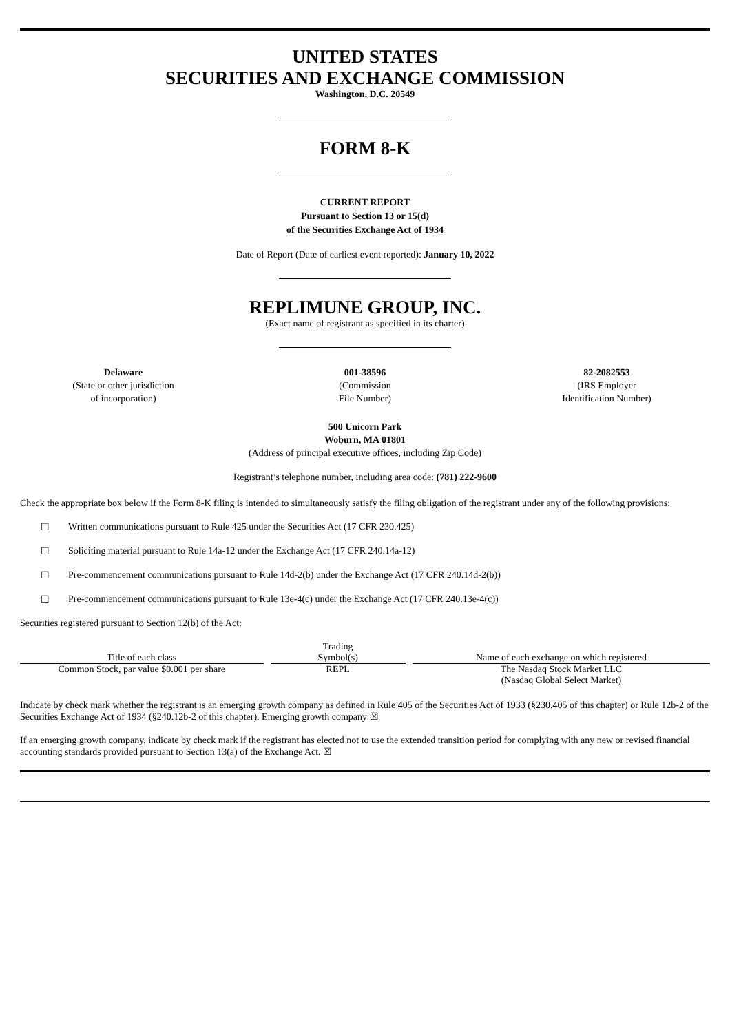UNITED STATES
SECURITIES AND EXCHANGE COMMISSION
Washington, D.C. 20549
FORM 8-K
CURRENT REPORT
Pursuant to Section 13 or 15(d)
of the Securities Exchange Act of 1934
Date of Report (Date of earliest event reported): January 10, 2022
REPLIMUNE GROUP, INC.
(Exact name of registrant as specified in its charter)
Delaware
(State or other jurisdiction
of incorporation)
001-38596
(Commission
File Number)
82-2082553
(IRS Employer
Identification Number)
500 Unicorn Park
Woburn, MA 01801
(Address of principal executive offices, including Zip Code)
Registrant’s telephone number, including area code: (781) 222-9600
Check the appropriate box below if the Form 8-K filing is intended to simultaneously satisfy the filing obligation of the registrant under any of the following provisions:
☐ Written communications pursuant to Rule 425 under the Securities Act (17 CFR 230.425)
☐ Soliciting material pursuant to Rule 14a-12 under the Exchange Act (17 CFR 240.14a-12)
☐ Pre-commencement communications pursuant to Rule 14d-2(b) under the Exchange Act (17 CFR 240.14d-2(b))
☐ Pre-commencement communications pursuant to Rule 13e-4(c) under the Exchange Act (17 CFR 240.13e-4(c))
Securities registered pursuant to Section 12(b) of the Act:
| Title of each class | Trading Symbol(s) | Name of each exchange on which registered |
| --- | --- | --- |
| Common Stock, par value $0.001 per share | REPL | The Nasdaq Stock Market LLC (Nasdaq Global Select Market) |
Indicate by check mark whether the registrant is an emerging growth company as defined in Rule 405 of the Securities Act of 1933 (§230.405 of this chapter) or Rule 12b-2 of the Securities Exchange Act of 1934 (§240.12b-2 of this chapter). Emerging growth company ☒
If an emerging growth company, indicate by check mark if the registrant has elected not to use the extended transition period for complying with any new or revised financial accounting standards provided pursuant to Section 13(a) of the Exchange Act. ☒